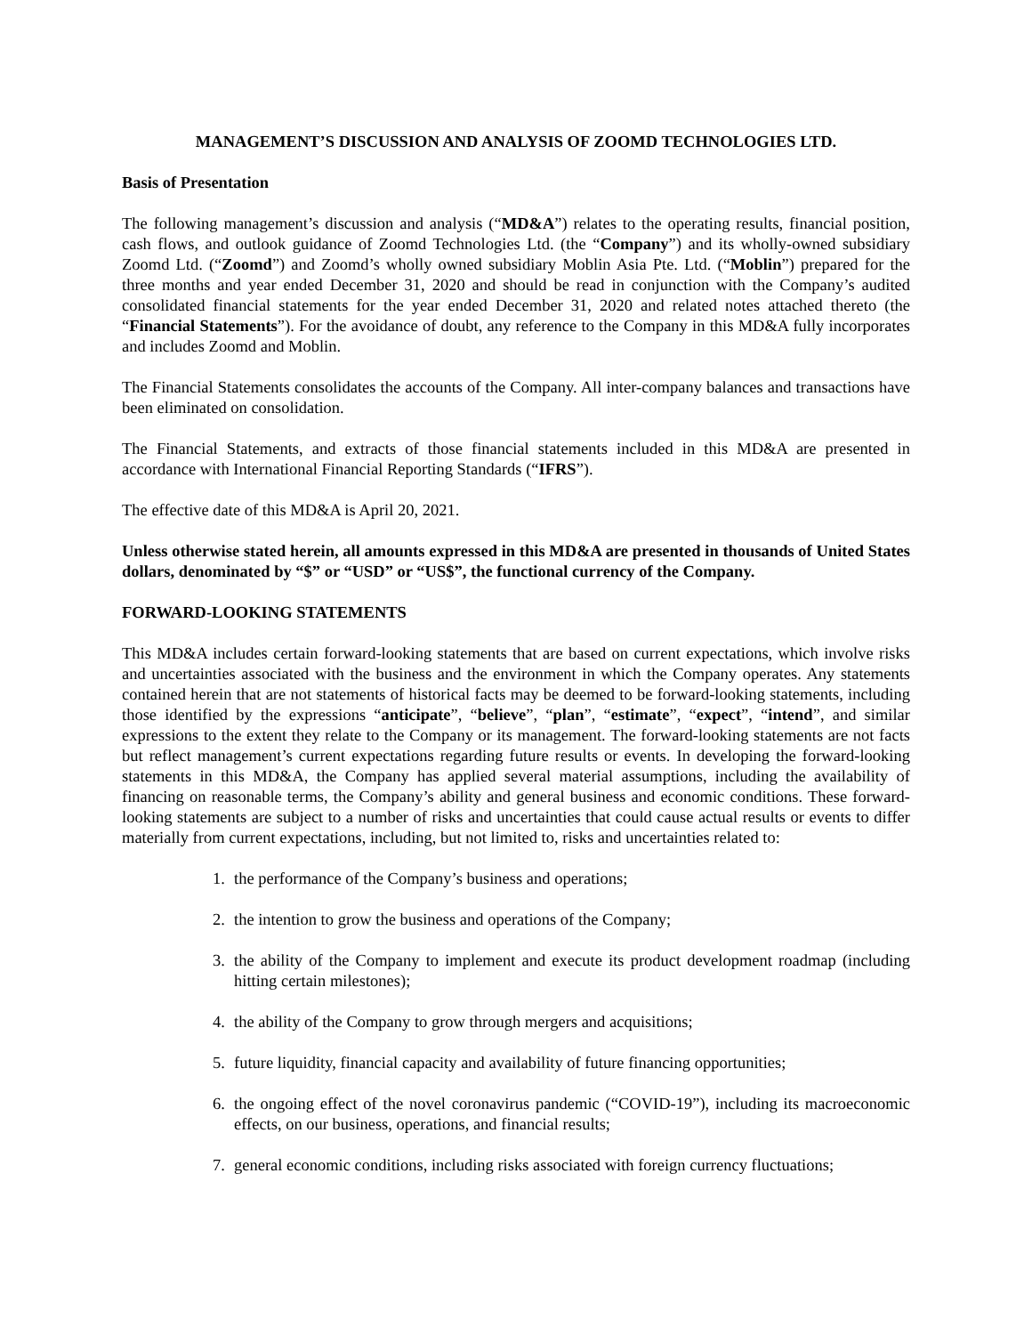MANAGEMENT’S DISCUSSION AND ANALYSIS OF ZOOMD TECHNOLOGIES LTD.
Basis of Presentation
The following management’s discussion and analysis (“MD&A”) relates to the operating results, financial position, cash flows, and outlook guidance of Zoomd Technologies Ltd. (the “Company”) and its wholly-owned subsidiary Zoomd Ltd. (“Zoomd”) and Zoomd’s wholly owned subsidiary Moblin Asia Pte. Ltd. (“Moblin”) prepared for the three months and year ended December 31, 2020 and should be read in conjunction with the Company’s audited consolidated financial statements for the year ended December 31, 2020 and related notes attached thereto (the “Financial Statements”). For the avoidance of doubt, any reference to the Company in this MD&A fully incorporates and includes Zoomd and Moblin.
The Financial Statements consolidates the accounts of the Company. All inter-company balances and transactions have been eliminated on consolidation.
The Financial Statements, and extracts of those financial statements included in this MD&A are presented in accordance with International Financial Reporting Standards (“IFRS”).
The effective date of this MD&A is April 20, 2021.
Unless otherwise stated herein, all amounts expressed in this MD&A are presented in thousands of United States dollars, denominated by “$” or “USD” or “US$”, the functional currency of the Company.
FORWARD-LOOKING STATEMENTS
This MD&A includes certain forward-looking statements that are based on current expectations, which involve risks and uncertainties associated with the business and the environment in which the Company operates. Any statements contained herein that are not statements of historical facts may be deemed to be forward-looking statements, including those identified by the expressions “anticipate”, “believe”, “plan”, “estimate”, “expect”, “intend”, and similar expressions to the extent they relate to the Company or its management. The forward-looking statements are not facts but reflect management’s current expectations regarding future results or events. In developing the forward-looking statements in this MD&A, the Company has applied several material assumptions, including the availability of financing on reasonable terms, the Company’s ability and general business and economic conditions. These forward-looking statements are subject to a number of risks and uncertainties that could cause actual results or events to differ materially from current expectations, including, but not limited to, risks and uncertainties related to:
1. the performance of the Company’s business and operations;
2. the intention to grow the business and operations of the Company;
3. the ability of the Company to implement and execute its product development roadmap (including hitting certain milestones);
4. the ability of the Company to grow through mergers and acquisitions;
5. future liquidity, financial capacity and availability of future financing opportunities;
6. the ongoing effect of the novel coronavirus pandemic (“COVID-19”), including its macroeconomic effects, on our business, operations, and financial results;
7. general economic conditions, including risks associated with foreign currency fluctuations;